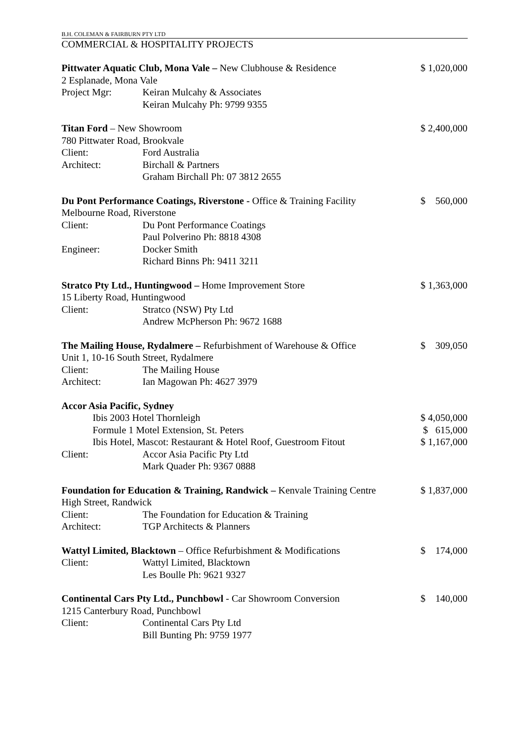B.H. COLEMAN & FAIRBURN PTY LTD
COMMERCIAL & HOSPITALITY PROJECTS
Pittwater Aquatic Club, Mona Vale – New Clubhouse & Residence
$ 1,020,000
2 Esplanade, Mona Vale
Project Mgr: Keiran Mulcahy & Associates
Keiran Mulcahy Ph: 9799 9355
Titan Ford – New Showroom $ 2,400,000
780 Pittwater Road, Brookvale
Client: Ford Australia
Architect: Birchall & Partners
Graham Birchall Ph: 07 3812 2655
Du Pont Performance Coatings, Riverstone - Office & Training Facility
$ 560,000
Melbourne Road, Riverstone
Client: Du Pont Performance Coatings
Paul Polverino Ph: 8818 4308
Engineer: Docker Smith
Richard Binns Ph: 9411 3211
Stratco Pty Ltd., Huntingwood – Home Improvement Store
$ 1,363,000
15 Liberty Road, Huntingwood
Client: Stratco (NSW) Pty Ltd
Andrew McPherson Ph: 9672 1688
The Mailing House, Rydalmere – Refurbishment of Warehouse & Office
$ 309,050
Unit 1, 10-16 South Street, Rydalmere
Client: The Mailing House
Architect: Ian Magowan Ph: 4627 3979
Accor Asia Pacific, Sydney
Ibis 2003 Hotel Thornleigh $ 4,050,000
Formule 1 Motel Extension, St. Peters
$ 615,000
Ibis Hotel, Mascot: Restaurant & Hotel Roof, Guestroom Fitout
$ 1,167,000
Client: Accor Asia Pacific Pty Ltd
Mark Quader Ph: 9367 0888
Foundation for Education & Training, Randwick – Kenvale Training Centre
$ 1,837,000
High Street, Randwick
Client: The Foundation for Education & Training
Architect: TGP Architects & Planners
Wattyl Limited, Blacktown – Office Refurbishment & Modifications
$ 174,000
Client: Wattyl Limited, Blacktown
Les Boulle Ph: 9621 9327
Continental Cars Pty Ltd., Punchbowl - Car Showroom Conversion
$ 140,000
1215 Canterbury Road, Punchbowl
Client: Continental Cars Pty Ltd
Bill Bunting Ph: 9759 1977